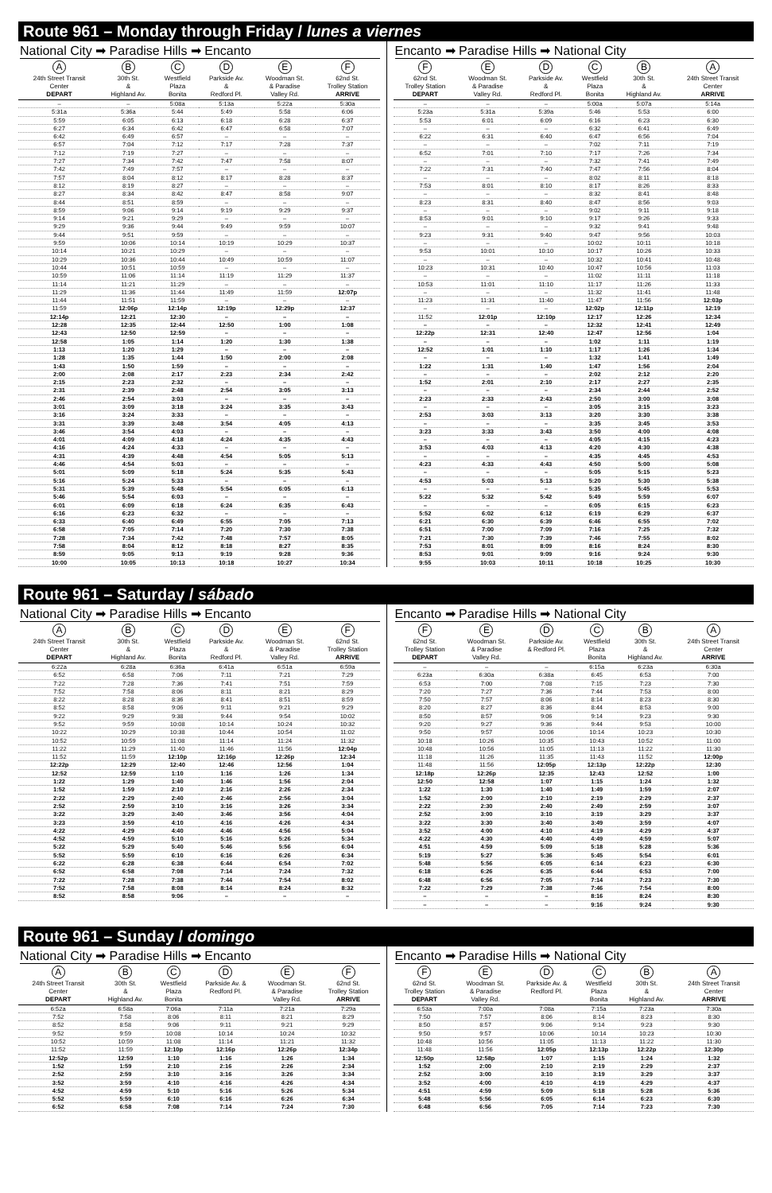Route 961 – Monday through Friday / lunes a viernes
National City ➡ Paradise Hills ➡ Encanto
| A 24th Street Transit Center DEPART | B 30th St. & Highland Av. | C Westfield Plaza Bonita | D Parkside Av. & Redford Pl. | E Woodman St. & Paradise Valley Rd. | F 62nd St. Trolley Station ARRIVE |
| --- | --- | --- | --- | --- | --- |
| – | – | 5:08a | 5:13a | 5:22a | 5:30a |
| 5:31a | 5:36a | 5:44 | 5:49 | 5:58 | 6:06 |
| 5:59 | 6:05 | 6:13 | 6:18 | 6:28 | 6:37 |
| 6:27 | 6:34 | 6:42 | 6:47 | 6:58 | 7:07 |
| 6:42 | 6:49 | 6:57 | – | – | – |
| 6:57 | 7:04 | 7:12 | 7:17 | 7:28 | 7:37 |
| 7:12 | 7:19 | 7:27 | – | – | – |
| 7:27 | 7:34 | 7:42 | 7:47 | 7:58 | 8:07 |
| 7:42 | 7:49 | 7:57 | – | – | – |
| 7:57 | 8:04 | 8:12 | 8:17 | 8:28 | 8:37 |
| 8:12 | 8:19 | 8:27 | – | – | – |
| 8:27 | 8:34 | 8:42 | 8:47 | 8:58 | 9:07 |
| 8:44 | 8:51 | 8:59 | – | – | – |
| 8:59 | 9:06 | 9:14 | 9:19 | 9:29 | 9:37 |
| 9:14 | 9:21 | 9:29 | – | – | – |
| 9:29 | 9:36 | 9:44 | 9:49 | 9:59 | 10:07 |
| 9:44 | 9:51 | 9:59 | – | – | – |
| 9:59 | 10:06 | 10:14 | 10:19 | 10:29 | 10:37 |
| 10:14 | 10:21 | 10:29 | – | – | – |
| 10:29 | 10:36 | 10:44 | 10:49 | 10:59 | 11:07 |
| 10:44 | 10:51 | 10:59 | – | – | – |
| 10:59 | 11:06 | 11:14 | 11:19 | 11:29 | 11:37 |
| 11:14 | 11:21 | 11:29 | – | – | – |
| 11:29 | 11:36 | 11:44 | 11:49 | 11:59 | 12:07p |
| 11:44 | 11:51 | 11:59 | – | – | – |
| 11:59 | 12:06p | 12:14p | 12:19p | 12:29p | 12:37 |
| 12:14p | 12:21 | 12:30 | – | – | – |
| 12:28 | 12:35 | 12:44 | 12:50 | 1:00 | 1:08 |
| 12:43 | 12:50 | 12:59 | – | – | – |
| 12:58 | 1:05 | 1:14 | 1:20 | 1:30 | 1:38 |
| 1:13 | 1:20 | 1:29 | – | – | – |
| 1:28 | 1:35 | 1:44 | 1:50 | 2:00 | 2:08 |
| 1:43 | 1:50 | 1:59 | – | – | – |
| 2:00 | 2:08 | 2:17 | 2:23 | 2:34 | 2:42 |
| 2:15 | 2:23 | 2:32 | – | – | – |
| 2:31 | 2:39 | 2:48 | 2:54 | 3:05 | 3:13 |
| 2:46 | 2:54 | 3:03 | – | – | – |
| 3:01 | 3:09 | 3:18 | 3:24 | 3:35 | 3:43 |
| 3:16 | 3:24 | 3:33 | – | – | – |
| 3:31 | 3:39 | 3:48 | 3:54 | 4:05 | 4:13 |
| 3:46 | 3:54 | 4:03 | – | – | – |
| 4:01 | 4:09 | 4:18 | 4:24 | 4:35 | 4:43 |
| 4:16 | 4:24 | 4:33 | – | – | – |
| 4:31 | 4:39 | 4:48 | 4:54 | 5:05 | 5:13 |
| 4:46 | 4:54 | 5:03 | – | – | – |
| 5:01 | 5:09 | 5:18 | 5:24 | 5:35 | 5:43 |
| 5:16 | 5:24 | 5:33 | – | – | – |
| 5:31 | 5:39 | 5:48 | 5:54 | 6:05 | 6:13 |
| 5:46 | 5:54 | 6:03 | – | – | – |
| 6:01 | 6:09 | 6:18 | 6:24 | 6:35 | 6:43 |
| 6:16 | 6:23 | 6:32 | – | – | – |
| 6:33 | 6:40 | 6:49 | 6:55 | 7:05 | 7:13 |
| 6:58 | 7:05 | 7:14 | 7:20 | 7:30 | 7:38 |
| 7:28 | 7:34 | 7:42 | 7:48 | 7:57 | 8:05 |
| 7:58 | 8:04 | 8:12 | 8:18 | 8:27 | 8:35 |
| 8:59 | 9:05 | 9:13 | 9:19 | 9:28 | 9:36 |
| 10:00 | 10:05 | 10:13 | 10:18 | 10:27 | 10:34 |
Encanto ➡ Paradise Hills ➡ National City
| F 62nd St. Trolley Station DEPART | E Woodman St. & Paradise Valley Rd. | D Parkside Av. & Redford Pl. | C Westfield Plaza Bonita | B 30th St. & Highland Av. | A 24th Street Transit Center ARRIVE |
| --- | --- | --- | --- | --- | --- |
| – | – | – | 5:00a | 5:07a | 5:14a |
| 5:23a | 5:31a | 5:39a | 5:46 | 5:53 | 6:00 |
| 5:53 | 6:01 | 6:09 | 6:16 | 6:23 | 6:30 |
| – | – | – | 6:32 | 6:41 | 6:49 |
| 6:22 | 6:31 | 6:40 | 6:47 | 6:56 | 7:04 |
| – | – | – | 7:02 | 7:11 | 7:19 |
| 6:52 | 7:01 | 7:10 | 7:17 | 7:26 | 7:34 |
| – | – | – | 7:32 | 7:41 | 7:49 |
| 7:22 | 7:31 | 7:40 | 7:47 | 7:56 | 8:04 |
| – | – | – | 8:02 | 8:11 | 8:18 |
| 7:53 | 8:01 | 8:10 | 8:17 | 8:26 | 8:33 |
| – | – | – | 8:32 | 8:41 | 8:48 |
| 8:23 | 8:31 | 8:40 | 8:47 | 8:56 | 9:03 |
| – | – | – | 9:02 | 9:11 | 9:18 |
| 8:53 | 9:01 | 9:10 | 9:17 | 9:26 | 9:33 |
| – | – | – | 9:32 | 9:41 | 9:48 |
| 9:23 | 9:31 | 9:40 | 9:47 | 9:56 | 10:03 |
| – | – | – | 10:02 | 10:11 | 10:18 |
| 9:53 | 10:01 | 10:10 | 10:17 | 10:26 | 10:33 |
| – | – | – | 10:32 | 10:41 | 10:48 |
| 10:23 | 10:31 | 10:40 | 10:47 | 10:56 | 11:03 |
| – | – | – | 11:02 | 11:11 | 11:18 |
| 10:53 | 11:01 | 11:10 | 11:17 | 11:26 | 11:33 |
| – | – | – | 11:32 | 11:41 | 11:48 |
| 11:23 | 11:31 | 11:40 | 11:47 | 11:56 | 12:03p |
| – | – | – | 12:02p | 12:11p | 12:19 |
| 11:52 | 12:01p | 12:10p | 12:17 | 12:26 | 12:34 |
| – | – | – | 12:32 | 12:41 | 12:49 |
| 12:22p | 12:31 | 12:40 | 12:47 | 12:56 | 1:04 |
| – | – | – | 1:02 | 1:11 | 1:19 |
| 12:52 | 1:01 | 1:10 | 1:17 | 1:26 | 1:34 |
| – | – | – | 1:32 | 1:41 | 1:49 |
| 1:22 | 1:31 | 1:40 | 1:47 | 1:56 | 2:04 |
| – | – | – | 2:02 | 2:12 | 2:20 |
| 1:52 | 2:01 | 2:10 | 2:17 | 2:27 | 2:35 |
| – | – | – | 2:34 | 2:44 | 2:52 |
| 2:23 | 2:33 | 2:43 | 2:50 | 3:00 | 3:08 |
| – | – | – | 3:05 | 3:15 | 3:23 |
| 2:53 | 3:03 | 3:13 | 3:20 | 3:30 | 3:38 |
| – | – | – | 3:35 | 3:45 | 3:53 |
| 3:23 | 3:33 | 3:43 | 3:50 | 4:00 | 4:08 |
| – | – | – | 4:05 | 4:15 | 4:23 |
| 3:53 | 4:03 | 4:13 | 4:20 | 4:30 | 4:38 |
| – | – | – | 4:35 | 4:45 | 4:53 |
| 4:23 | 4:33 | 4:43 | 4:50 | 5:00 | 5:08 |
| – | – | – | 5:05 | 5:15 | 5:23 |
| 4:53 | 5:03 | 5:13 | 5:20 | 5:30 | 5:38 |
| – | – | – | 5:35 | 5:45 | 5:53 |
| 5:22 | 5:32 | 5:42 | 5:49 | 5:59 | 6:07 |
| – | – | – | 6:05 | 6:15 | 6:23 |
| 5:52 | 6:02 | 6:12 | 6:19 | 6:29 | 6:37 |
| 6:21 | 6:30 | 6:39 | 6:46 | 6:55 | 7:02 |
| 6:51 | 7:00 | 7:09 | 7:16 | 7:25 | 7:32 |
| 7:21 | 7:30 | 7:39 | 7:46 | 7:55 | 8:02 |
| 7:53 | 8:01 | 8:09 | 8:16 | 8:24 | 8:30 |
| 8:53 | 9:01 | 9:09 | 9:16 | 9:24 | 9:30 |
| 9:55 | 10:03 | 10:11 | 10:18 | 10:25 | 10:30 |
Route 961 – Saturday / sábado
National City ➡ Paradise Hills ➡ Encanto
| A 24th Street Transit Center DEPART | B 30th St. & Highland Av. | C Westfield Plaza Bonita | D Parkside Av. & Redford Pl. | E Woodman St. & Paradise Valley Rd. | F 62nd St. Trolley Station ARRIVE |
| --- | --- | --- | --- | --- | --- |
| 6:22a | 6:28a | 6:36a | 6:41a | 6:51a | 6:59a |
| 6:52 | 6:58 | 7:06 | 7:11 | 7:21 | 7:29 |
| 7:22 | 7:28 | 7:36 | 7:41 | 7:51 | 7:59 |
| 7:52 | 7:58 | 8:06 | 8:11 | 8:21 | 8:29 |
| 8:22 | 8:28 | 8:36 | 8:41 | 8:51 | 8:59 |
| 8:52 | 8:58 | 9:06 | 9:11 | 9:21 | 9:29 |
| 9:22 | 9:29 | 9:38 | 9:44 | 9:54 | 10:02 |
| 9:52 | 9:59 | 10:08 | 10:14 | 10:24 | 10:32 |
| 10:22 | 10:29 | 10:38 | 10:44 | 10:54 | 11:02 |
| 10:52 | 10:59 | 11:08 | 11:14 | 11:24 | 11:32 |
| 11:22 | 11:29 | 11:40 | 11:46 | 11:56 | 12:04p |
| 11:52 | 11:59 | 12:10p | 12:16p | 12:26p | 12:34 |
| 12:22p | 12:29 | 12:40 | 12:46 | 12:56 | 1:04 |
| 12:52 | 12:59 | 1:10 | 1:16 | 1:26 | 1:34 |
| 1:22 | 1:29 | 1:40 | 1:46 | 1:56 | 2:04 |
| 1:52 | 1:59 | 2:10 | 2:16 | 2:26 | 2:34 |
| 2:22 | 2:29 | 2:40 | 2:46 | 2:56 | 3:04 |
| 2:52 | 2:59 | 3:10 | 3:16 | 3:26 | 3:34 |
| 3:22 | 3:29 | 3:40 | 3:46 | 3:56 | 4:04 |
| 3:23 | 3:59 | 4:10 | 4:16 | 4:26 | 4:34 |
| 4:22 | 4:29 | 4:40 | 4:46 | 4:56 | 5:04 |
| 4:52 | 4:59 | 5:10 | 5:16 | 5:26 | 5:34 |
| 5:22 | 5:29 | 5:40 | 5:46 | 5:56 | 6:04 |
| 5:52 | 5:59 | 6:10 | 6:16 | 6:26 | 6:34 |
| 6:22 | 6:28 | 6:38 | 6:44 | 6:54 | 7:02 |
| 6:52 | 6:58 | 7:08 | 7:14 | 7:24 | 7:32 |
| 7:22 | 7:28 | 7:38 | 7:44 | 7:54 | 8:02 |
| 7:52 | 7:58 | 8:08 | 8:14 | 8:24 | 8:32 |
| 8:52 | 8:58 | 9:06 | – | – | – |
Encanto ➡ Paradise Hills ➡ National City
| F 62nd St. Trolley Station DEPART | E Woodman St. & Paradise Valley Rd. | D Parkside Av. & Redford Pl. | C Westfield Plaza Bonita | B 30th St. & Highland Av. | A 24th Street Transit Center ARRIVE |
| --- | --- | --- | --- | --- | --- |
| – | – | – | 6:15a | 6:23a | 6:30a |
| 6:23a | 6:30a | 6:38a | 6:45 | 6:53 | 7:00 |
| 6:53 | 7:00 | 7:08 | 7:15 | 7:23 | 7:30 |
| 7:20 | 7:27 | 7:36 | 7:44 | 7:53 | 8:00 |
| 7:50 | 7:57 | 8:06 | 8:14 | 8:23 | 8:30 |
| 8:20 | 8:27 | 8:36 | 8:44 | 8:53 | 9:00 |
| 8:50 | 8:57 | 9:06 | 9:14 | 9:23 | 9:30 |
| 9:20 | 9:27 | 9:36 | 9:44 | 9:53 | 10:00 |
| 9:50 | 9:57 | 10:06 | 10:14 | 10:23 | 10:30 |
| 10:18 | 10:26 | 10:35 | 10:43 | 10:52 | 11:00 |
| 10:48 | 10:56 | 11:05 | 11:13 | 11:22 | 11:30 |
| 11:18 | 11:26 | 11:35 | 11:43 | 11:52 | 12:00p |
| 11:48 | 11:56 | 12:05p | 12:13p | 12:22p | 12:30 |
| 12:18p | 12:26p | 12:35 | 12:43 | 12:52 | 1:00 |
| 12:50 | 12:58 | 1:07 | 1:15 | 1:24 | 1:32 |
| 1:22 | 1:30 | 1:40 | 1:49 | 1:59 | 2:07 |
| 1:52 | 2:00 | 2:10 | 2:19 | 2:29 | 2:37 |
| 2:22 | 2:30 | 2:40 | 2:49 | 2:59 | 3:07 |
| 2:52 | 3:00 | 3:10 | 3:19 | 3:29 | 3:37 |
| 3:22 | 3:30 | 3:40 | 3:49 | 3:59 | 4:07 |
| 3:52 | 4:00 | 4:10 | 4:19 | 4:29 | 4:37 |
| 4:22 | 4:30 | 4:40 | 4:49 | 4:59 | 5:07 |
| 4:51 | 4:59 | 5:09 | 5:18 | 5:28 | 5:36 |
| 5:19 | 5:27 | 5:36 | 5:45 | 5:54 | 6:01 |
| 5:48 | 5:56 | 6:05 | 6:14 | 6:23 | 6:30 |
| 6:18 | 6:26 | 6:35 | 6:44 | 6:53 | 7:00 |
| 6:48 | 6:56 | 7:05 | 7:14 | 7:23 | 7:30 |
| 7:22 | 7:29 | 7:38 | 7:46 | 7:54 | 8:00 |
| – | – | – | 8:16 | 8:24 | 8:30 |
| – | – | – | 9:16 | 9:24 | 9:30 |
Route 961 – Sunday / domingo
National City ➡ Paradise Hills ➡ Encanto
| A 24th Street Transit Center DEPART | B 30th St. & Highland Av. | C Westfield Plaza Bonita | D Parkside Av. & Redford Pl. | E Woodman St. & Paradise Valley Rd. | F 62nd St. Trolley Station ARRIVE |
| --- | --- | --- | --- | --- | --- |
| 6:52a | 6:58a | 7:06a | 7:11a | 7:21a | 7:29a |
| 7:52 | 7:58 | 8:06 | 8:11 | 8:21 | 8:29 |
| 8:52 | 8:58 | 9:06 | 9:11 | 9:21 | 9:29 |
| 9:52 | 9:59 | 10:08 | 10:14 | 10:24 | 10:32 |
| 10:52 | 10:59 | 11:08 | 11:14 | 11:21 | 11:32 |
| 11:52 | 11:59 | 12:10p | 12:16p | 12:26p | 12:34p |
| 12:52p | 12:59 | 1:10 | 1:16 | 1:26 | 1:34 |
| 1:52 | 1:59 | 2:10 | 2:16 | 2:26 | 2:34 |
| 2:52 | 2:59 | 3:10 | 3:16 | 3:26 | 3:34 |
| 3:52 | 3:59 | 4:10 | 4:16 | 4:26 | 4:34 |
| 4:52 | 4:59 | 5:10 | 5:16 | 5:26 | 5:34 |
| 5:52 | 5:59 | 6:10 | 6:16 | 6:26 | 6:34 |
| 6:52 | 6:58 | 7:08 | 7:14 | 7:24 | 7:30 |
Encanto ➡ Paradise Hills ➡ National City
| F 62nd St. Trolley Station DEPART | E Woodman St. & Paradise Valley Rd. | D Parkside Av. & Redford Pl. | C Westfield Plaza Bonita | B 30th St. & Highland Av. | A 24th Street Transit Center ARRIVE |
| --- | --- | --- | --- | --- | --- |
| 6:53a | 7:00a | 7:08a | 7:15a | 7:23a | 7:30a |
| 7:50 | 7:57 | 8:06 | 8:14 | 8:23 | 8:30 |
| 8:50 | 8:57 | 9:06 | 9:14 | 9:23 | 9:30 |
| 9:50 | 9:57 | 10:06 | 10:14 | 10:23 | 10:30 |
| 10:48 | 10:56 | 11:05 | 11:13 | 11:22 | 11:30 |
| 11:48 | 11:56 | 12:05p | 12:13p | 12:22p | 12:30p |
| 12:50p | 12:58p | 1:07 | 1:15 | 1:24 | 1:32 |
| 1:52 | 2:00 | 2:10 | 2:19 | 2:29 | 2:37 |
| 2:52 | 3:00 | 3:10 | 3:19 | 3:29 | 3:37 |
| 3:52 | 4:00 | 4:10 | 4:19 | 4:29 | 4:37 |
| 4:51 | 4:59 | 5:09 | 5:18 | 5:28 | 5:36 |
| 5:48 | 5:56 | 6:05 | 6:14 | 6:23 | 6:30 |
| 6:48 | 6:56 | 7:05 | 7:14 | 7:23 | 7:30 |